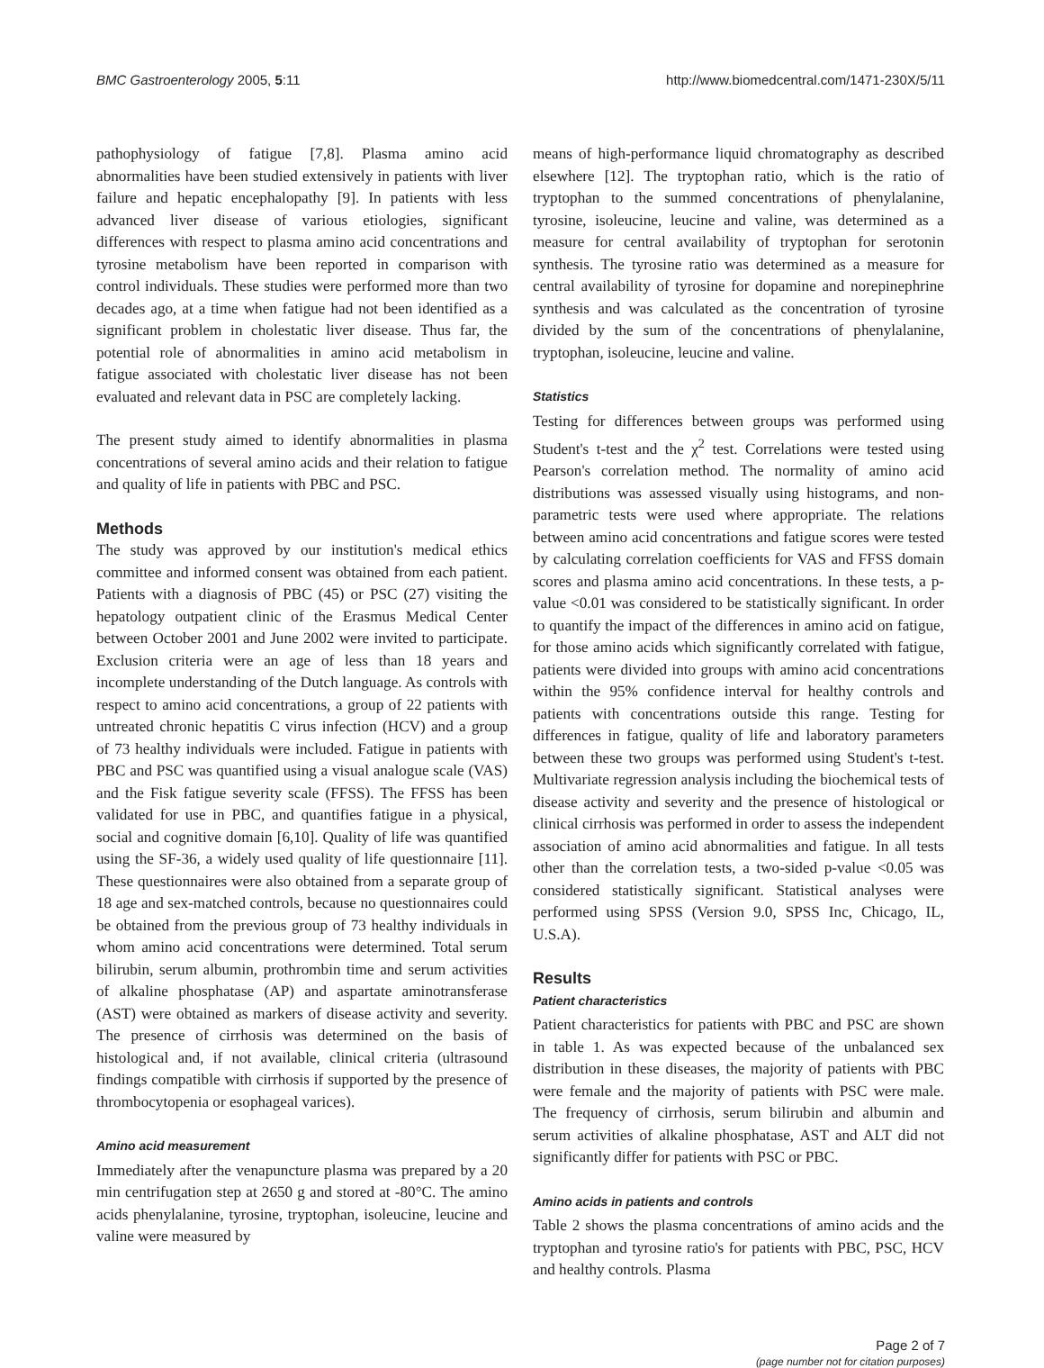BMC Gastroenterology 2005, 5:11 http://www.biomedcentral.com/1471-230X/5/11
pathophysiology of fatigue [7,8]. Plasma amino acid abnormalities have been studied extensively in patients with liver failure and hepatic encephalopathy [9]. In patients with less advanced liver disease of various etiologies, significant differences with respect to plasma amino acid concentrations and tyrosine metabolism have been reported in comparison with control individuals. These studies were performed more than two decades ago, at a time when fatigue had not been identified as a significant problem in cholestatic liver disease. Thus far, the potential role of abnormalities in amino acid metabolism in fatigue associated with cholestatic liver disease has not been evaluated and relevant data in PSC are completely lacking.
The present study aimed to identify abnormalities in plasma concentrations of several amino acids and their relation to fatigue and quality of life in patients with PBC and PSC.
Methods
The study was approved by our institution's medical ethics committee and informed consent was obtained from each patient. Patients with a diagnosis of PBC (45) or PSC (27) visiting the hepatology outpatient clinic of the Erasmus Medical Center between October 2001 and June 2002 were invited to participate. Exclusion criteria were an age of less than 18 years and incomplete understanding of the Dutch language. As controls with respect to amino acid concentrations, a group of 22 patients with untreated chronic hepatitis C virus infection (HCV) and a group of 73 healthy individuals were included. Fatigue in patients with PBC and PSC was quantified using a visual analogue scale (VAS) and the Fisk fatigue severity scale (FFSS). The FFSS has been validated for use in PBC, and quantifies fatigue in a physical, social and cognitive domain [6,10]. Quality of life was quantified using the SF-36, a widely used quality of life questionnaire [11]. These questionnaires were also obtained from a separate group of 18 age and sex-matched controls, because no questionnaires could be obtained from the previous group of 73 healthy individuals in whom amino acid concentrations were determined. Total serum bilirubin, serum albumin, prothrombin time and serum activities of alkaline phosphatase (AP) and aspartate aminotransferase (AST) were obtained as markers of disease activity and severity. The presence of cirrhosis was determined on the basis of histological and, if not available, clinical criteria (ultrasound findings compatible with cirrhosis if supported by the presence of thrombocytopenia or esophageal varices).
Amino acid measurement
Immediately after the venapuncture plasma was prepared by a 20 min centrifugation step at 2650 g and stored at -80°C. The amino acids phenylalanine, tyrosine, tryptophan, isoleucine, leucine and valine were measured by
means of high-performance liquid chromatography as described elsewhere [12]. The tryptophan ratio, which is the ratio of tryptophan to the summed concentrations of phenylalanine, tyrosine, isoleucine, leucine and valine, was determined as a measure for central availability of tryptophan for serotonin synthesis. The tyrosine ratio was determined as a measure for central availability of tyrosine for dopamine and norepinephrine synthesis and was calculated as the concentration of tyrosine divided by the sum of the concentrations of phenylalanine, tryptophan, isoleucine, leucine and valine.
Statistics
Testing for differences between groups was performed using Student's t-test and the χ<sup>2</sup> test. Correlations were tested using Pearson's correlation method. The normality of amino acid distributions was assessed visually using histograms, and non-parametric tests were used where appropriate. The relations between amino acid concentrations and fatigue scores were tested by calculating correlation coefficients for VAS and FFSS domain scores and plasma amino acid concentrations. In these tests, a p-value <0.01 was considered to be statistically significant. In order to quantify the impact of the differences in amino acid on fatigue, for those amino acids which significantly correlated with fatigue, patients were divided into groups with amino acid concentrations within the 95% confidence interval for healthy controls and patients with concentrations outside this range. Testing for differences in fatigue, quality of life and laboratory parameters between these two groups was performed using Student's t-test. Multivariate regression analysis including the biochemical tests of disease activity and severity and the presence of histological or clinical cirrhosis was performed in order to assess the independent association of amino acid abnormalities and fatigue. In all tests other than the correlation tests, a two-sided p-value <0.05 was considered statistically significant. Statistical analyses were performed using SPSS (Version 9.0, SPSS Inc, Chicago, IL, U.S.A).
Results
Patient characteristics
Patient characteristics for patients with PBC and PSC are shown in table 1. As was expected because of the unbalanced sex distribution in these diseases, the majority of patients with PBC were female and the majority of patients with PSC were male. The frequency of cirrhosis, serum bilirubin and albumin and serum activities of alkaline phosphatase, AST and ALT did not significantly differ for patients with PSC or PBC.
Amino acids in patients and controls
Table 2 shows the plasma concentrations of amino acids and the tryptophan and tyrosine ratio's for patients with PBC, PSC, HCV and healthy controls. Plasma
Page 2 of 7
(page number not for citation purposes)